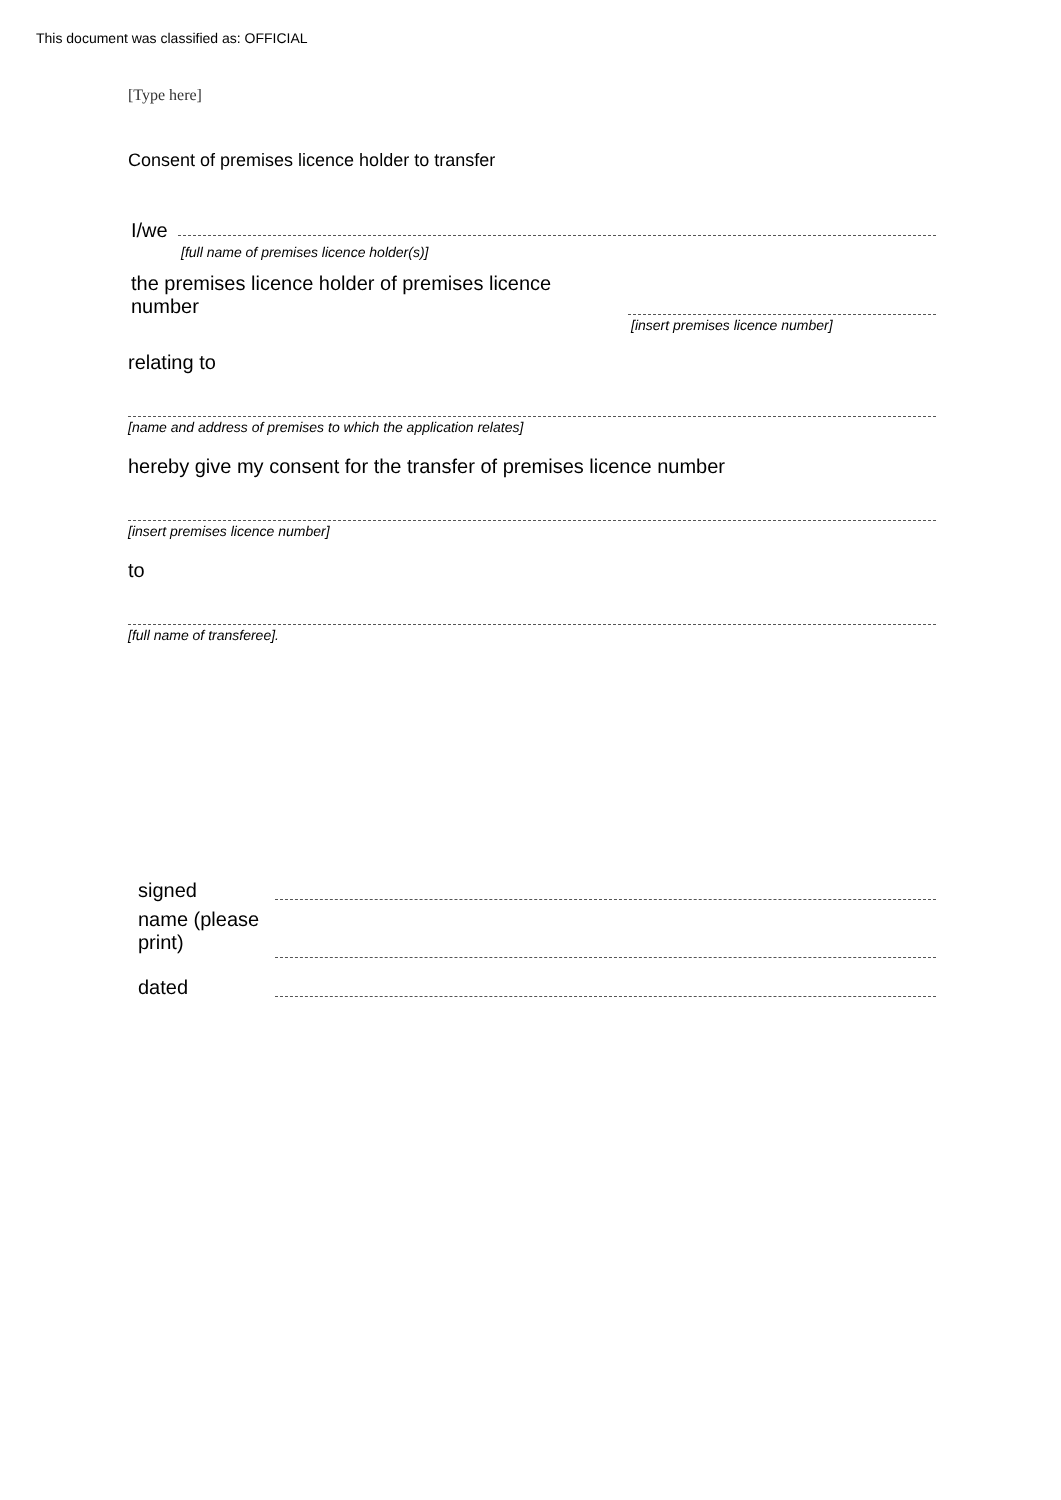This document was classified as: OFFICIAL
[Type here]
Consent of premises licence holder to transfer
I/we
[full name of premises licence holder(s)]
the premises licence holder of premises licence number
[insert premises licence number]
relating to
[name and address of premises to which the application relates]
hereby give my consent for the transfer of premises licence number
[insert premises licence number]
to
[full name of transferee].
signed
name (please print)
dated